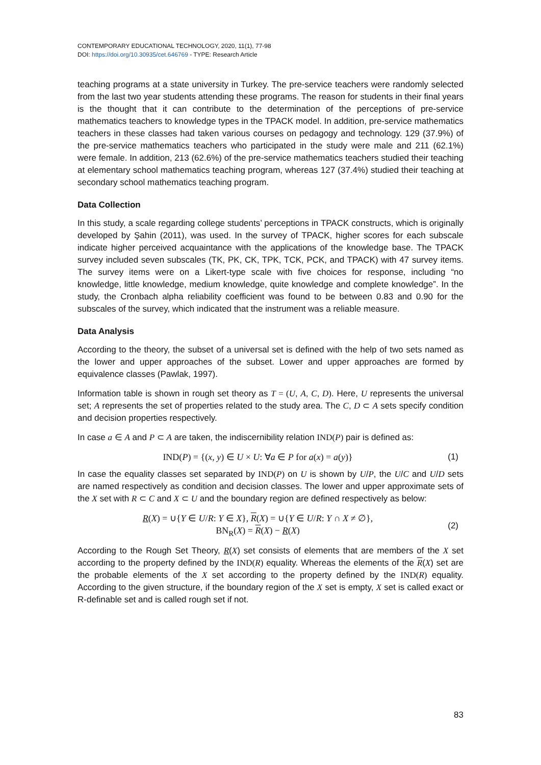CONTEMPORARY EDUCATIONAL TECHNOLOGY, 2020, 11(1), 77-98
DOI: https://doi.org/10.30935/cet.646769 - TYPE: Research Article
teaching programs at a state university in Turkey. The pre-service teachers were randomly selected from the last two year students attending these programs. The reason for students in their final years is the thought that it can contribute to the determination of the perceptions of pre-service mathematics teachers to knowledge types in the TPACK model. In addition, pre-service mathematics teachers in these classes had taken various courses on pedagogy and technology. 129 (37.9%) of the pre-service mathematics teachers who participated in the study were male and 211 (62.1%) were female. In addition, 213 (62.6%) of the pre-service mathematics teachers studied their teaching at elementary school mathematics teaching program, whereas 127 (37.4%) studied their teaching at secondary school mathematics teaching program.
Data Collection
In this study, a scale regarding college students’ perceptions in TPACK constructs, which is originally developed by Şahin (2011), was used. In the survey of TPACK, higher scores for each subscale indicate higher perceived acquaintance with the applications of the knowledge base. The TPACK survey included seven subscales (TK, PK, CK, TPK, TCK, PCK, and TPACK) with 47 survey items. The survey items were on a Likert-type scale with five choices for response, including “no knowledge, little knowledge, medium knowledge, quite knowledge and complete knowledge”. In the study, the Cronbach alpha reliability coefficient was found to be between 0.83 and 0.90 for the subscales of the survey, which indicated that the instrument was a reliable measure.
Data Analysis
According to the theory, the subset of a universal set is defined with the help of two sets named as the lower and upper approaches of the subset. Lower and upper approaches are formed by equivalence classes (Pawlak, 1997).
Information table is shown in rough set theory as T = (U, A, C, D). Here, U represents the universal set; A represents the set of properties related to the study area. The C, D ⊂ A sets specify condition and decision properties respectively.
In case a ∈ A and P ⊂ A are taken, the indiscernibility relation IND(P) pair is defined as:
IND(P) = {(x, y) ∈ U × U: ∀a ∈ P for a(x) = a(y)}
(1)
In case the equality classes set separated by IND(P) on U is shown by U/P, the U/C and U/D sets are named respectively as condition and decision classes. The lower and upper approximate sets of the X set with R ⊂ C and X ⊂ U and the boundary region are defined respectively as below:
R(X) = ∪{Y ∈ U/R: Y ∈ X}, R(X) = ∪{Y ∈ U/R: Y ∩ X ≠ ∅},
BN<sub>R</sub>(X) = R(X) − R(X)
(2)
According to the Rough Set Theory, R(X) set consists of elements that are members of the X set according to the property defined by the IND(R) equality. Whereas the elements of the R(X) set are the probable elements of the X set according to the property defined by the IND(R) equality. According to the given structure, if the boundary region of the X set is empty, X set is called exact or R-definable set and is called rough set if not.
83